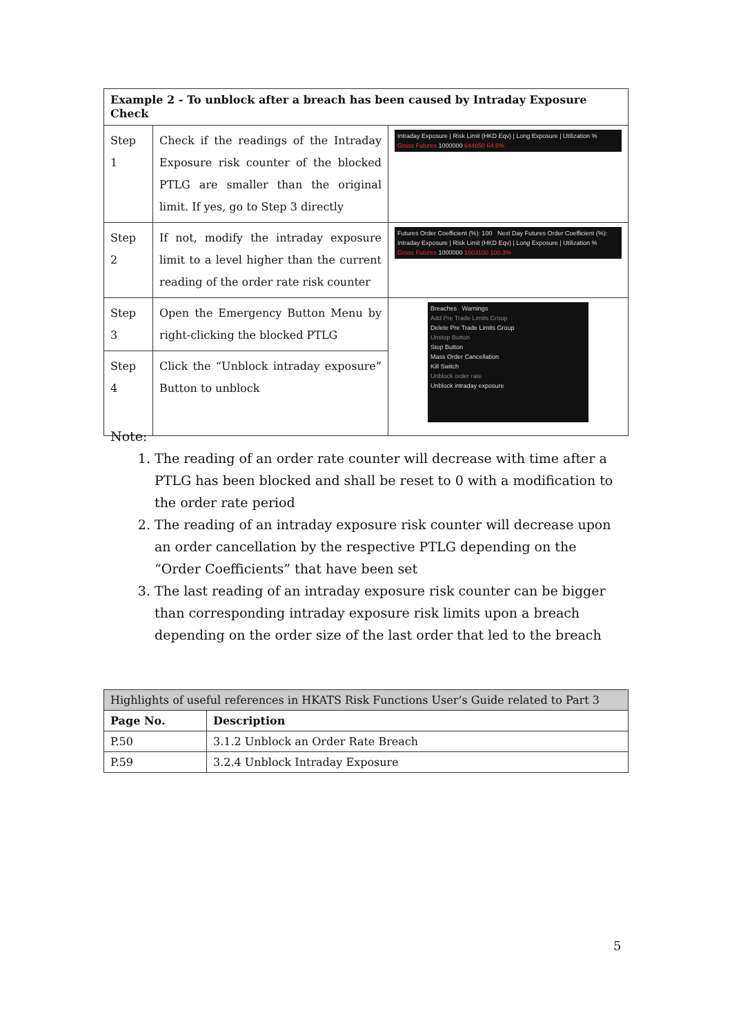| Example 2 - To unblock after a breach has been caused by Intraday Exposure Check | | |
| --- | --- | --- |
| Step 1 | Check if the readings of the Intraday Exposure risk counter of the blocked PTLG are smaller than the original limit. If yes, go to Step 3 directly | Intraday Exposure / Risk Limit (HKD Eqv) / Long Exposure / Utilization % Gross Futures 1000000 644850 64.5% |
| Step 2 | If not, modify the intraday exposure limit to a level higher than the current reading of the order rate risk counter | Futures Order Coefficient (%): 100 Next Day Futures Order Coefficient (%): Intraday Exposure / Risk Limit (HKD Eqv) / Long Exposure / Utilization % Gross Futures 1000000 1003100 100.3% |
| Step 3 | Open the Emergency Button Menu by right-clicking the blocked PTLG | Breaches Warnings Add Pre Trade Limits Group Delete Pre Trade Limits Group Unstop Button Stop Button Mass Order Cancellation Kill Switch Unblock order rate Unblock intraday exposure |
| Step 4 | Click the “Unblock intraday exposure” Button to unblock | |
Note:
1. The reading of an order rate counter will decrease with time after a PTLG has been blocked and shall be reset to 0 with a modification to the order rate period
2. The reading of an intraday exposure risk counter will decrease upon an order cancellation by the respective PTLG depending on the “Order Coefficients” that have been set
3. The last reading of an intraday exposure risk counter can be bigger than corresponding intraday exposure risk limits upon a breach depending on the order size of the last order that led to the breach
| Highlights of useful references in HKATS Risk Functions User’s Guide related to Part 3 | |
| Page No. | Description |
| P.50 | 3.1.2 Unblock an Order Rate Breach |
| P.59 | 3.2.4 Unblock Intraday Exposure |
5